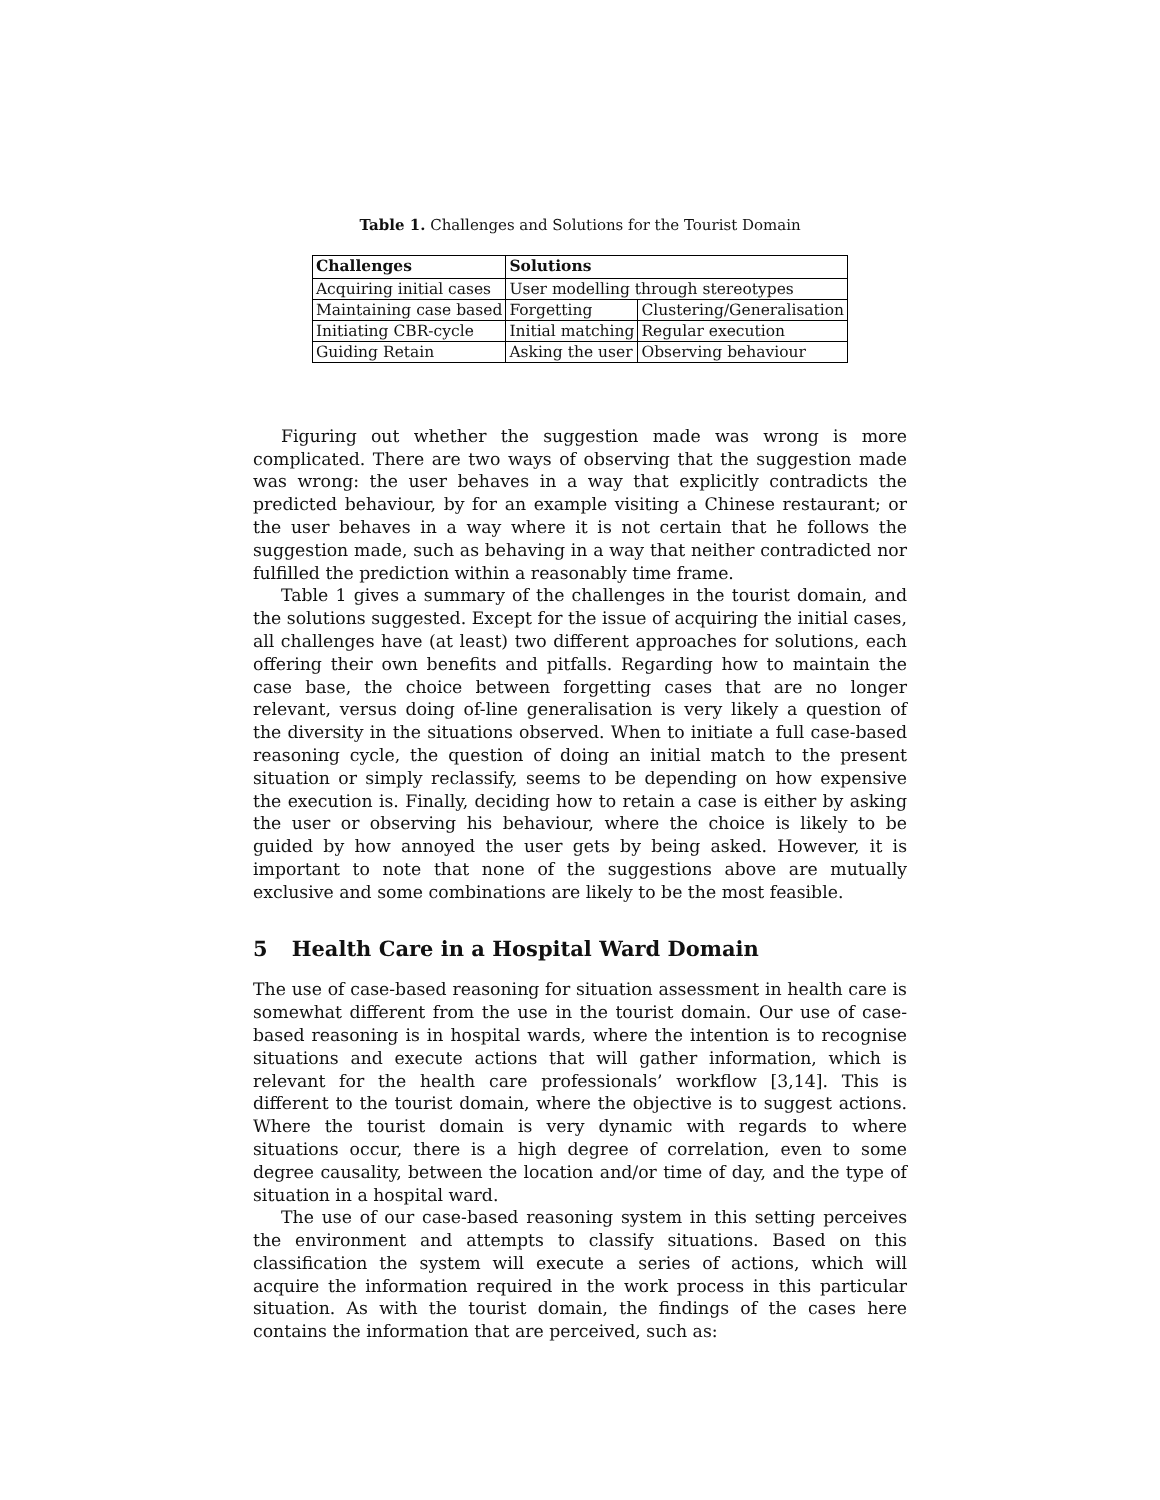Table 1. Challenges and Solutions for the Tourist Domain
| Challenges | Solutions | |
| --- | --- | --- |
| Acquiring initial cases | User modelling through stereotypes | |
| Maintaining case based | Forgetting | Clustering/Generalisation |
| Initiating CBR-cycle | Initial matching | Regular execution |
| Guiding Retain | Asking the user | Observing behaviour |
Figuring out whether the suggestion made was wrong is more complicated. There are two ways of observing that the suggestion made was wrong: the user behaves in a way that explicitly contradicts the predicted behaviour, by for an example visiting a Chinese restaurant; or the user behaves in a way where it is not certain that he follows the suggestion made, such as behaving in a way that neither contradicted nor fulfilled the prediction within a reasonably time frame.
Table 1 gives a summary of the challenges in the tourist domain, and the solutions suggested. Except for the issue of acquiring the initial cases, all challenges have (at least) two different approaches for solutions, each offering their own benefits and pitfalls. Regarding how to maintain the case base, the choice between forgetting cases that are no longer relevant, versus doing of-line generalisation is very likely a question of the diversity in the situations observed. When to initiate a full case-based reasoning cycle, the question of doing an initial match to the present situation or simply reclassify, seems to be depending on how expensive the execution is. Finally, deciding how to retain a case is either by asking the user or observing his behaviour, where the choice is likely to be guided by how annoyed the user gets by being asked. However, it is important to note that none of the suggestions above are mutually exclusive and some combinations are likely to be the most feasible.
5 Health Care in a Hospital Ward Domain
The use of case-based reasoning for situation assessment in health care is somewhat different from the use in the tourist domain. Our use of case-based reasoning is in hospital wards, where the intention is to recognise situations and execute actions that will gather information, which is relevant for the health care professionals’ workflow [3,14]. This is different to the tourist domain, where the objective is to suggest actions. Where the tourist domain is very dynamic with regards to where situations occur, there is a high degree of correlation, even to some degree causality, between the location and/or time of day, and the type of situation in a hospital ward.
The use of our case-based reasoning system in this setting perceives the environment and attempts to classify situations. Based on this classification the system will execute a series of actions, which will acquire the information required in the work process in this particular situation. As with the tourist domain, the findings of the cases here contains the information that are perceived, such as: